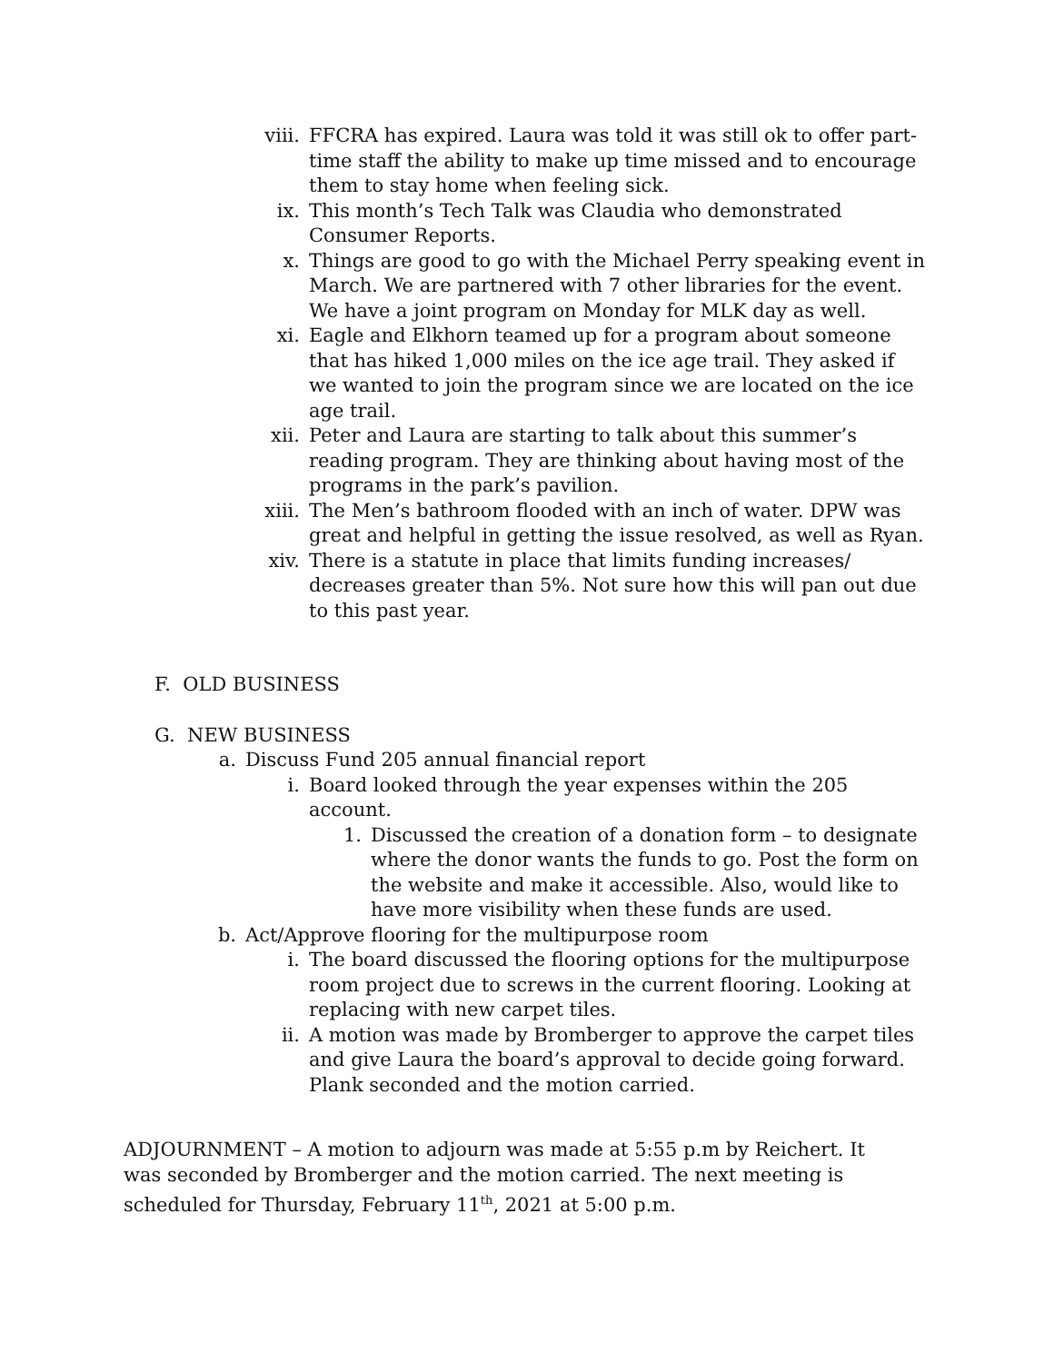viii.
FFCRA has expired. Laura was told it was still ok to offer part-time staff the ability to make up time missed and to encourage them to stay home when feeling sick.
ix. This month’s Tech Talk was Claudia who demonstrated Consumer Reports.
x. Things are good to go with the Michael Perry speaking event in March. We are partnered with 7 other libraries for the event. We have a joint program on Monday for MLK day as well.
xi. Eagle and Elkhorn teamed up for a program about someone that has hiked 1,000 miles on the ice age trail. They asked if we wanted to join the program since we are located on the ice age trail.
xii. Peter and Laura are starting to talk about this summer’s reading program. They are thinking about having most of the programs in the park’s pavilion.
xiii.
The Men’s bathroom flooded with an inch of water. DPW was great and helpful in getting the issue resolved, as well as Ryan.
xiv. There is a statute in place that limits funding increases/ decreases greater than 5%. Not sure how this will pan out due to this past year.
F. OLD BUSINESS
G. NEW BUSINESS
a. Discuss Fund 205 annual financial report
i. Board looked through the year expenses within the 205 account.
1. Discussed the creation of a donation form – to designate where the donor wants the funds to go. Post the form on the website and make it accessible. Also, would like to have more visibility when these funds are used.
b. Act/Approve flooring for the multipurpose room
i. The board discussed the flooring options for the multipurpose room project due to screws in the current flooring. Looking at replacing with new carpet tiles.
ii. A motion was made by Bromberger to approve the carpet tiles and give Laura the board’s approval to decide going forward. Plank seconded and the motion carried.
ADJOURNMENT – A motion to adjourn was made at 5:55 p.m by Reichert. It was seconded by Bromberger and the motion carried. The next meeting is scheduled for Thursday, February 11<sup>th</sup>, 2021 at 5:00 p.m.